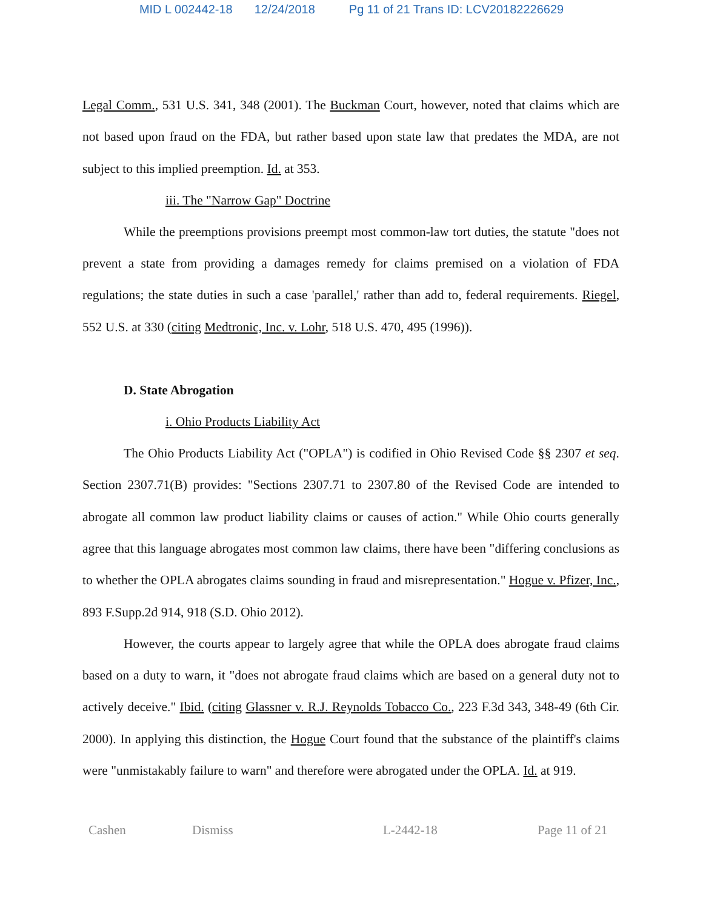MID L 002442-18 12/24/2018 Pg 11 of 21 Trans ID: LCV20182226629
Legal Comm., 531 U.S. 341, 348 (2001). The Buckman Court, however, noted that claims which are not based upon fraud on the FDA, but rather based upon state law that predates the MDA, are not subject to this implied preemption. Id. at 353.
iii. The "Narrow Gap" Doctrine
While the preemptions provisions preempt most common-law tort duties, the statute "does not prevent a state from providing a damages remedy for claims premised on a violation of FDA regulations; the state duties in such a case 'parallel,' rather than add to, federal requirements. Riegel, 552 U.S. at 330 (citing Medtronic, Inc. v. Lohr, 518 U.S. 470, 495 (1996)).
D. State Abrogation
i. Ohio Products Liability Act
The Ohio Products Liability Act ("OPLA") is codified in Ohio Revised Code §§ 2307 et seq. Section 2307.71(B) provides: "Sections 2307.71 to 2307.80 of the Revised Code are intended to abrogate all common law product liability claims or causes of action." While Ohio courts generally agree that this language abrogates most common law claims, there have been "differing conclusions as to whether the OPLA abrogates claims sounding in fraud and misrepresentation." Hogue v. Pfizer, Inc., 893 F.Supp.2d 914, 918 (S.D. Ohio 2012).
However, the courts appear to largely agree that while the OPLA does abrogate fraud claims based on a duty to warn, it "does not abrogate fraud claims which are based on a general duty not to actively deceive." Ibid. (citing Glassner v. R.J. Reynolds Tobacco Co., 223 F.3d 343, 348-49 (6th Cir. 2000). In applying this distinction, the Hogue Court found that the substance of the plaintiff's claims were "unmistakably failure to warn" and therefore were abrogated under the OPLA. Id. at 919.
Cashen Dismiss L-2442-18 Page 11 of 21